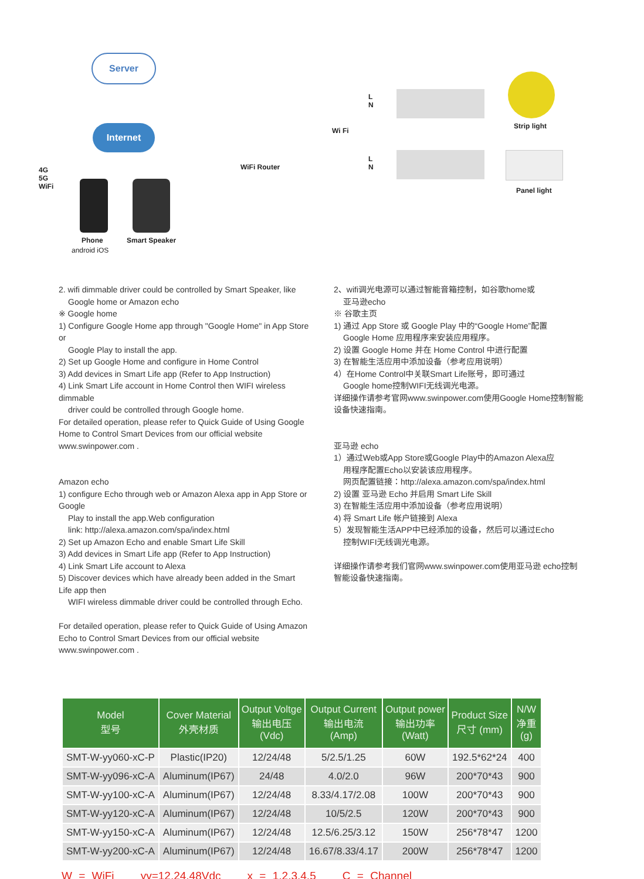Server
Internet
WiFi Router
Wi Fi
4G
5G
WiFi
Phone Smart Speaker
android iOS
L
N
Strip light
L
N
Panel light
2. wifi dimmable driver could be controlled by Smart Speaker, like
Google home or Amazon echo
※ Google home
1) Configure Google Home app through "Google Home" in App Store or
Google Play to install the app.
2) Set up Google Home and configure in Home Control
3) Add devices in Smart Life app (Refer to App Instruction)
4) Link Smart Life account in Home Control then WIFI wireless dimmable
driver could be controlled through Google home.
For detailed operation, please refer to Quick Guide of Using Google Home to Control Smart Devices from our official website www.swinpower.com .
Amazon echo
1) configure Echo through web or Amazon Alexa app in App Store or Google
Play to install the app.Web configuration
link: http://alexa.amazon.com/spa/index.html
2) Set up Amazon Echo and enable Smart Life Skill
3) Add devices in Smart Life app (Refer to App Instruction)
4) Link Smart Life account to Alexa
5) Discover devices which have already been added in the Smart Life app then
WIFI wireless dimmable driver could be controlled through Echo.
For detailed operation, please refer to Quick Guide of Using Amazon Echo to Control Smart Devices from our official website www.swinpower.com .
2、wifi调光电源可以通过智能音箱控制，如谷歌home或
亚马逊echo
※ 谷歌主页
1) 通过 App Store 或 Google Play 中的“Google Home”配置
Google Home 应用程序来安装应用程序。
2) 设置 Google Home 并在 Home Control 中进行配置
3) 在智能生活应用中添加设备（参考应用说明）
4）在Home Control中关联Smart Life账号，即可通过
Google home控制WIFI无线调光电源。
详细操作请参考官网www.swinpower.com使用Google Home控制智能设备快速指南。
亚马逊 echo
1）通过Web或App Store或Google Play中的Amazon Alexa应
用程序配置Echo以安装该应用程序。
网页配置链接：http://alexa.amazon.com/spa/index.html
2) 设置 亚马逊 Echo 并启用 Smart Life Skill
3) 在智能生活应用中添加设备（参考应用说明）
4) 将 Smart Life 帐户链接到 Alexa
5）发现智能生活APP中已经添加的设备，然后可以通过Echo
控制WIFI无线调光电源。
详细操作请参考我们官网www.swinpower.com使用亚马逊 echo控制智能设备快速指南。
| Model 型号 | Cover Material 外壳材质 | Output Voltge 输出电压 (Vdc) | Output Current 输出电流 (Amp) | Output power 输出功率 (Watt) | Product Size 尺寸 (mm) | N/W 净重 (g) |
| --- | --- | --- | --- | --- | --- | --- |
| SMT-W-yy060-xC-P | Plastic(IP20) | 12/24/48 | 5/2.5/1.25 | 60W | 192.5*62*24 | 400 |
| SMT-W-yy096-xC-A | Aluminum(IP67) | 24/48 | 4.0/2.0 | 96W | 200*70*43 | 900 |
| SMT-W-yy100-xC-A | Aluminum(IP67) | 12/24/48 | 8.33/4.17/2.08 | 100W | 200*70*43 | 900 |
| SMT-W-yy120-xC-A | Aluminum(IP67) | 12/24/48 | 10/5/2.5 | 120W | 200*70*43 | 900 |
| SMT-W-yy150-xC-A | Aluminum(IP67) | 12/24/48 | 12.5/6.25/3.12 | 150W | 256*78*47 | 1200 |
| SMT-W-yy200-xC-A | Aluminum(IP67) | 12/24/48 | 16.67/8.33/4.17 | 200W | 256*78*47 | 1200 |
W = WiFi yy=12,24,48Vdc x = 1,2,3,4,5 C = Channel